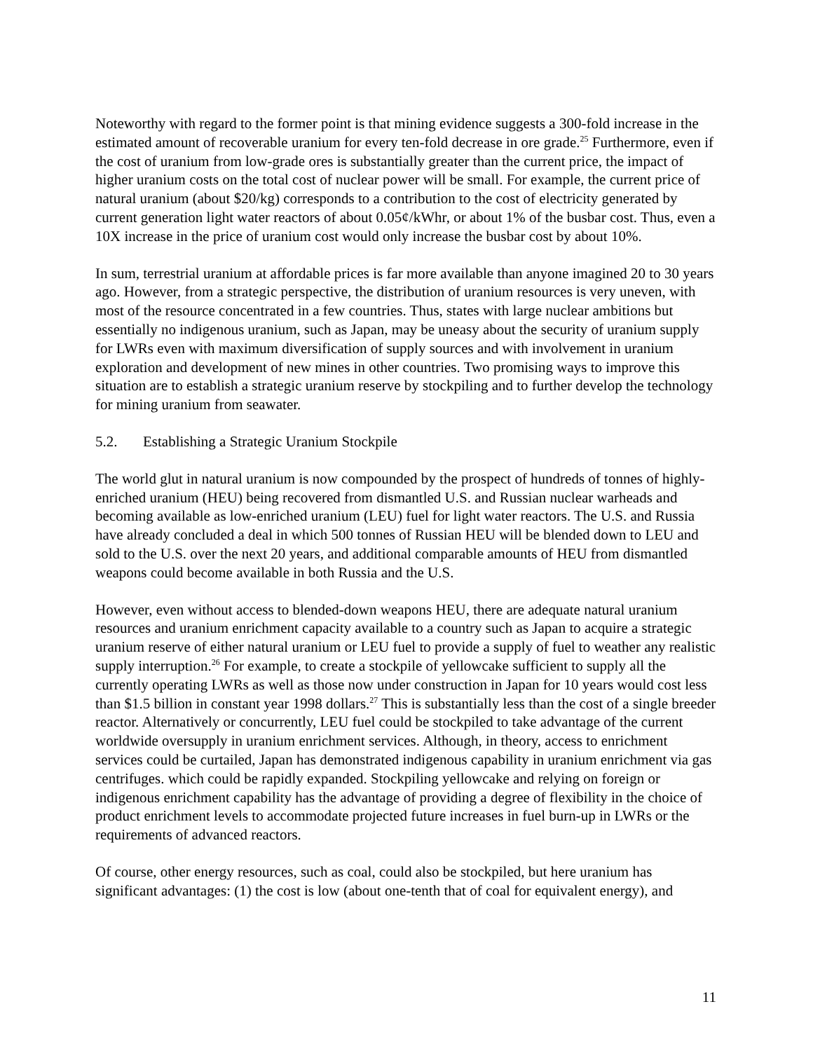Noteworthy with regard to the former point is that mining evidence suggests a 300-fold increase in the estimated amount of recoverable uranium for every ten-fold decrease in ore grade.<sup>25</sup> Furthermore, even if the cost of uranium from low-grade ores is substantially greater than the current price, the impact of higher uranium costs on the total cost of nuclear power will be small. For example, the current price of natural uranium (about $20/kg) corresponds to a contribution to the cost of electricity generated by current generation light water reactors of about 0.05¢/kWhr, or about 1% of the busbar cost. Thus, even a 10X increase in the price of uranium cost would only increase the busbar cost by about 10%.
In sum, terrestrial uranium at affordable prices is far more available than anyone imagined 20 to 30 years ago. However, from a strategic perspective, the distribution of uranium resources is very uneven, with most of the resource concentrated in a few countries. Thus, states with large nuclear ambitions but essentially no indigenous uranium, such as Japan, may be uneasy about the security of uranium supply for LWRs even with maximum diversification of supply sources and with involvement in uranium exploration and development of new mines in other countries. Two promising ways to improve this situation are to establish a strategic uranium reserve by stockpiling and to further develop the technology for mining uranium from seawater.
5.2. Establishing a Strategic Uranium Stockpile
The world glut in natural uranium is now compounded by the prospect of hundreds of tonnes of highly-enriched uranium (HEU) being recovered from dismantled U.S. and Russian nuclear warheads and becoming available as low-enriched uranium (LEU) fuel for light water reactors. The U.S. and Russia have already concluded a deal in which 500 tonnes of Russian HEU will be blended down to LEU and sold to the U.S. over the next 20 years, and additional comparable amounts of HEU from dismantled weapons could become available in both Russia and the U.S.
However, even without access to blended-down weapons HEU, there are adequate natural uranium resources and uranium enrichment capacity available to a country such as Japan to acquire a strategic uranium reserve of either natural uranium or LEU fuel to provide a supply of fuel to weather any realistic supply interruption.<sup>26</sup> For example, to create a stockpile of yellowcake sufficient to supply all the currently operating LWRs as well as those now under construction in Japan for 10 years would cost less than $1.5 billion in constant year 1998 dollars.<sup>27</sup> This is substantially less than the cost of a single breeder reactor. Alternatively or concurrently, LEU fuel could be stockpiled to take advantage of the current worldwide oversupply in uranium enrichment services. Although, in theory, access to enrichment services could be curtailed, Japan has demonstrated indigenous capability in uranium enrichment via gas centrifuges. which could be rapidly expanded. Stockpiling yellowcake and relying on foreign or indigenous enrichment capability has the advantage of providing a degree of flexibility in the choice of product enrichment levels to accommodate projected future increases in fuel burn-up in LWRs or the requirements of advanced reactors.
Of course, other energy resources, such as coal, could also be stockpiled, but here uranium has significant advantages: (1) the cost is low (about one-tenth that of coal for equivalent energy), and
11